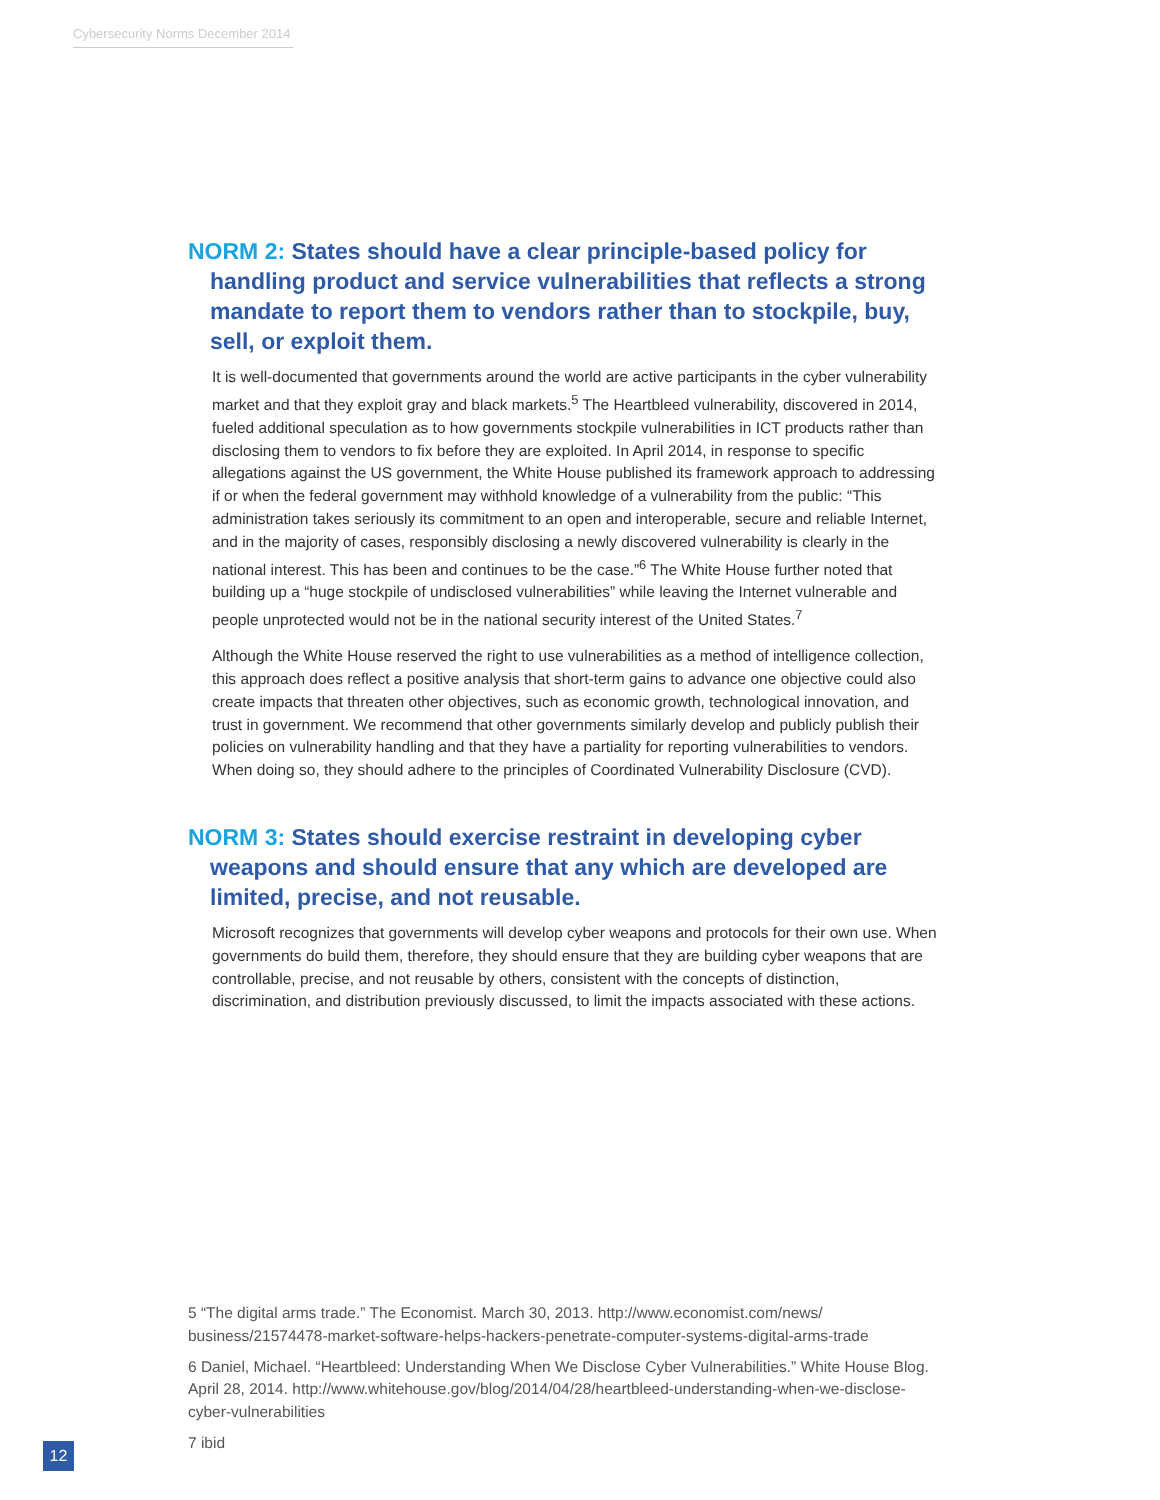Cybersecurity Norms December 2014
NORM 2: States should have a clear principle-based policy for handling product and service vulnerabilities that reflects a strong mandate to report them to vendors rather than to stockpile, buy, sell, or exploit them.
It is well-documented that governments around the world are active participants in the cyber vulnerability market and that they exploit gray and black markets.<sup>5</sup> The Heartbleed vulnerability, discovered in 2014, fueled additional speculation as to how governments stockpile vulnerabilities in ICT products rather than disclosing them to vendors to fix before they are exploited. In April 2014, in response to specific allegations against the US government, the White House published its framework approach to addressing if or when the federal government may withhold knowledge of a vulnerability from the public: “This administration takes seriously its commitment to an open and interoperable, secure and reliable Internet, and in the majority of cases, responsibly disclosing a newly discovered vulnerability is clearly in the national interest. This has been and continues to be the case.”<sup>6</sup> The White House further noted that building up a “huge stockpile of undisclosed vulnerabilities” while leaving the Internet vulnerable and people unprotected would not be in the national security interest of the United States.<sup>7</sup>
Although the White House reserved the right to use vulnerabilities as a method of intelligence collection, this approach does reflect a positive analysis that short-term gains to advance one objective could also create impacts that threaten other objectives, such as economic growth, technological innovation, and trust in government. We recommend that other governments similarly develop and publicly publish their policies on vulnerability handling and that they have a partiality for reporting vulnerabilities to vendors. When doing so, they should adhere to the principles of Coordinated Vulnerability Disclosure (CVD).
NORM 3: States should exercise restraint in developing cyber weapons and should ensure that any which are developed are limited, precise, and not reusable.
Microsoft recognizes that governments will develop cyber weapons and protocols for their own use. When governments do build them, therefore, they should ensure that they are building cyber weapons that are controllable, precise, and not reusable by others, consistent with the concepts of distinction, discrimination, and distribution previously discussed, to limit the impacts associated with these actions.
5 “The digital arms trade.” The Economist. March 30, 2013. http://www.economist.com/news/ business/21574478-market-software-helps-hackers-penetrate-computer-systems-digital-arms-trade
6 Daniel, Michael. “Heartbleed: Understanding When We Disclose Cyber Vulnerabilities.” White House Blog. April 28, 2014. http://www.whitehouse.gov/blog/2014/04/28/heartbleed-understanding-when-we-disclose-cyber-vulnerabilities
7 ibid
12